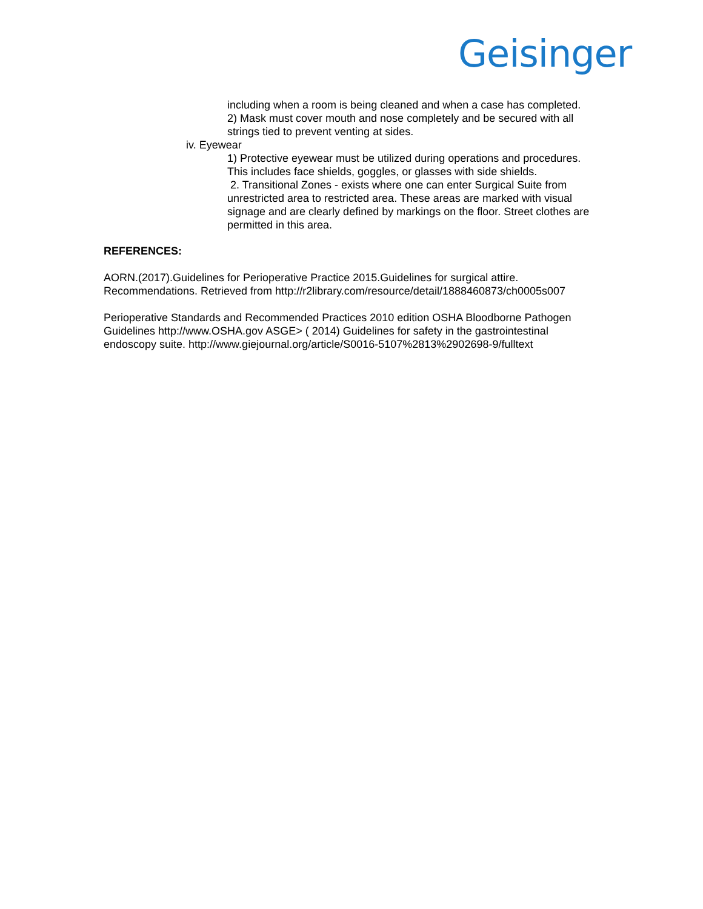Geisinger
including when a room is being cleaned and when a case has completed.
2) Mask must cover mouth and nose completely and be secured with all strings tied to prevent venting at sides.
iv. Eyewear
1) Protective eyewear must be utilized during operations and procedures. This includes face shields, goggles, or glasses with side shields.
2. Transitional Zones - exists where one can enter Surgical Suite from unrestricted area to restricted area. These areas are marked with visual signage and are clearly defined by markings on the floor. Street clothes are permitted in this area.
REFERENCES:
AORN.(2017).Guidelines for Perioperative Practice 2015.Guidelines for surgical attire. Recommendations. Retrieved from http://r2library.com/resource/detail/1888460873/ch0005s007
Perioperative Standards and Recommended Practices 2010 edition OSHA Bloodborne Pathogen Guidelines http://www.OSHA.gov ASGE> ( 2014) Guidelines for safety in the gastrointestinal endoscopy suite. http://www.giejournal.org/article/S0016-5107%2813%2902698-9/fulltext